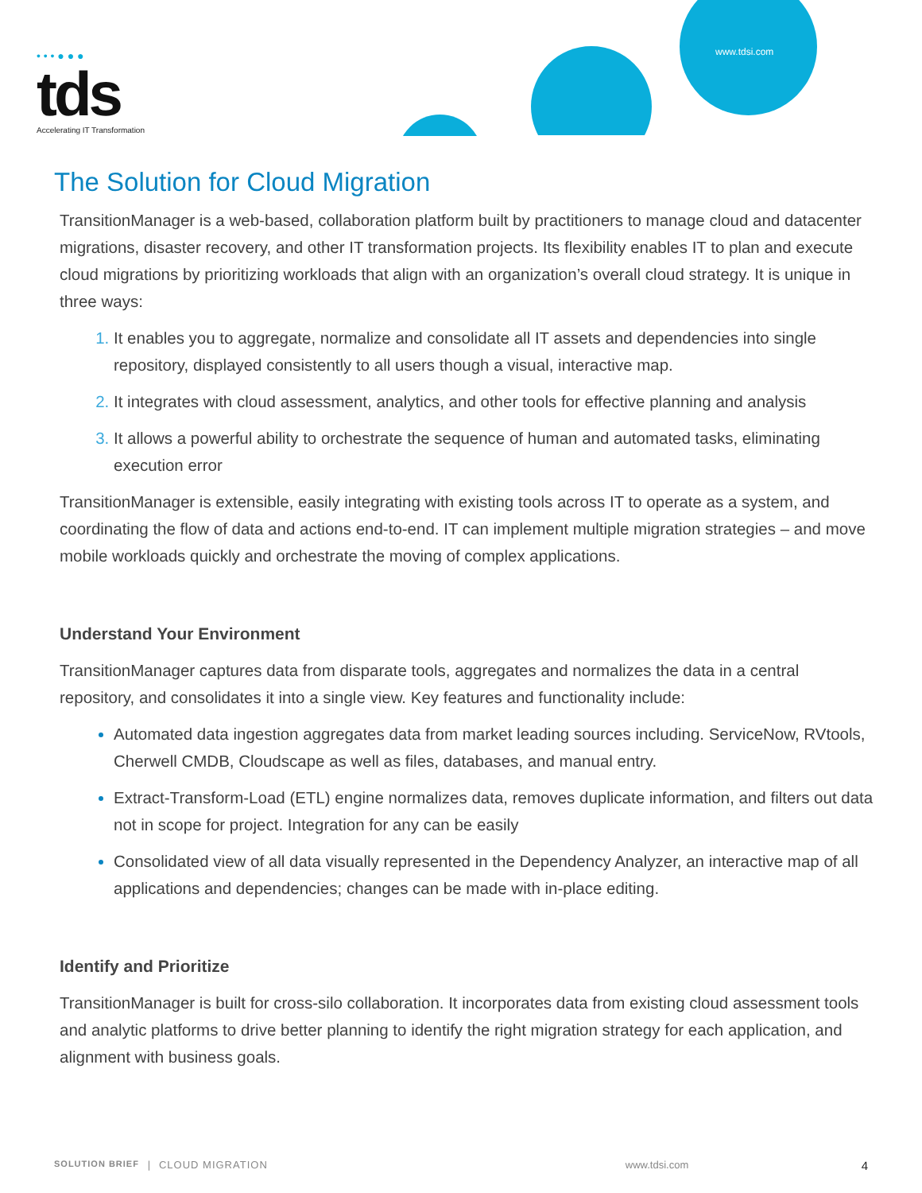• • • ● ● ●
tds
Accelerating IT Transformation
www.tdsi.com
The Solution for Cloud Migration
TransitionManager is a web-based, collaboration platform built by practitioners to manage cloud and datacenter migrations, disaster recovery, and other IT transformation projects. Its flexibility enables IT to plan and execute cloud migrations by prioritizing workloads that align with an organization’s overall cloud strategy. It is unique in three ways:
It enables you to aggregate, normalize and consolidate all IT assets and dependencies into single repository, displayed consistently to all users though a visual, interactive map.
It integrates with cloud assessment, analytics, and other tools for effective planning and analysis
It allows a powerful ability to orchestrate the sequence of human and automated tasks, eliminating execution error
TransitionManager is extensible, easily integrating with existing tools across IT to operate as a system, and coordinating the flow of data and actions end-to-end. IT can implement multiple migration strategies – and move mobile workloads quickly and orchestrate the moving of complex applications.
Understand Your Environment
TransitionManager captures data from disparate tools, aggregates and normalizes the data in a central repository, and consolidates it into a single view. Key features and functionality include:
Automated data ingestion aggregates data from market leading sources including. ServiceNow, RVtools, Cherwell CMDB, Cloudscape as well as files, databases, and manual entry.
Extract-Transform-Load (ETL) engine normalizes data, removes duplicate information, and filters out data not in scope for project. Integration for any can be easily
Consolidated view of all data visually represented in the Dependency Analyzer, an interactive map of all applications and dependencies; changes can be made with in-place editing.
Identify and Prioritize
TransitionManager is built for cross-silo collaboration. It incorporates data from existing cloud assessment tools and analytic platforms to drive better planning to identify the right migration strategy for each application, and alignment with business goals.
SOLUTION BRIEF | CLOUD MIGRATION www.tdsi.com 4